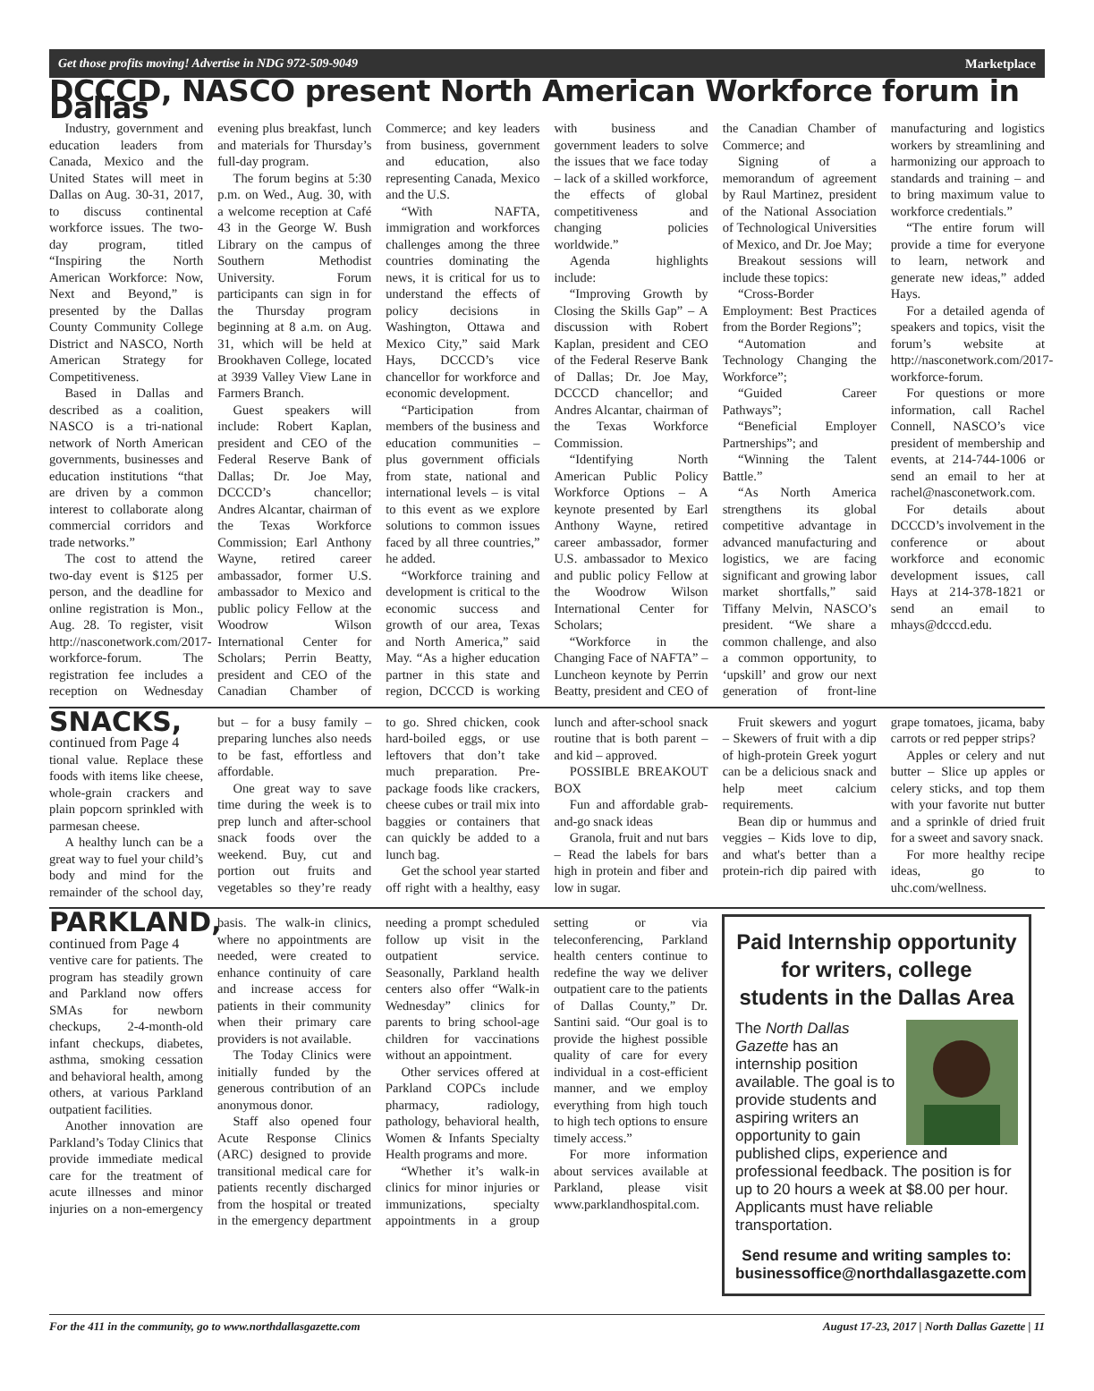Get those profits moving! Advertise in NDG 972-509-9049 Marketplace
DCCCD, NASCO present North American Workforce forum in Dallas
Industry, government and education leaders from Canada, Mexico and the United States will meet in Dallas on Aug. 30-31, 2017, to discuss continental workforce issues. The two-day program, titled “Inspiring the North American Workforce: Now, Next and Beyond,” is presented by the Dallas County Community College District and NASCO, North American Strategy for Competitiveness.
Based in Dallas and described as a coalition, NASCO is a tri-national network of North American governments, businesses and education institutions “that are driven by a common interest to collaborate along commercial corridors and trade networks.”
The cost to attend the two-day event is $125 per person, and the deadline for online registration is Mon., Aug. 28. To register, visit http://nasconetwork.com/2017-workforce-forum. The registration fee includes a reception on Wednesday evening plus breakfast, lunch and materials for Thursday’s full-day program.
The forum begins at 5:30 p.m. on Wed., Aug. 30, with a welcome reception at Café 43 in the George W. Bush Library on the campus of Southern Methodist University. Forum participants can sign in for the Thursday program beginning at 8 a.m. on Aug. 31, which will be held at Brookhaven College, located at 3939 Valley View Lane in Farmers Branch.
Guest speakers will include: Robert Kaplan, president and CEO of the Federal Reserve Bank of Dallas; Dr. Joe May, DCCCD’s chancellor; Andres Alcantar, chairman of the Texas Workforce Commission; Earl Anthony Wayne, retired career ambassador, former U.S. ambassador to Mexico and public policy Fellow at the Woodrow Wilson International Center for Scholars; Perrin Beatty, president and CEO of the Canadian Chamber of Commerce; and key leaders from business, government and education, also representing Canada, Mexico and the U.S.
“With NAFTA, immigration and workforces challenges among the three countries dominating the news, it is critical for us to understand the effects of policy decisions in Washington, Ottawa and Mexico City,” said Mark Hays, DCCCD’s vice chancellor for workforce and economic development.
“Participation from members of the business and education communities – plus government officials from state, national and international levels – is vital to this event as we explore solutions to common issues faced by all three countries,” he added.
“Workforce training and development is critical to the economic success and growth of our area, Texas and North America,” said May. “As a higher education partner in this state and region, DCCCD is working with business and government leaders to solve the issues that we face today – lack of a skilled workforce, the effects of global competitiveness and changing policies worldwide.”
Agenda highlights include:
“Improving Growth by Closing the Skills Gap” – A discussion with Robert Kaplan, president and CEO of the Federal Reserve Bank of Dallas; Dr. Joe May, DCCCD chancellor; and Andres Alcantar, chairman of the Texas Workforce Commission.
“Identifying North American Public Policy Workforce Options – A keynote presented by Earl Anthony Wayne, retired career ambassador, former U.S. ambassador to Mexico and public policy Fellow at the Woodrow Wilson International Center for Scholars;
“Workforce in the Changing Face of NAFTA” – Luncheon keynote by Perrin Beatty, president and CEO of the Canadian Chamber of Commerce; and
Signing of a memorandum of agreement by Raul Martinez, president of the National Association of Technological Universities of Mexico, and Dr. Joe May;
Breakout sessions will include these topics:
“Cross-Border Employment: Best Practices from the Border Regions”;
“Automation and Technology Changing the Workforce”;
“Guided Career Pathways”;
“Beneficial Employer Partnerships”; and
“Winning the Talent Battle.”
“As North America strengthens its global competitive advantage in advanced manufacturing and logistics, we are facing significant and growing labor market shortfalls,” said Tiffany Melvin, NASCO’s president. “We share a common challenge, and also a common opportunity, to ‘upskill’ and grow our next generation of front-line manufacturing and logistics workers by streamlining and harmonizing our approach to standards and training – and to bring maximum value to workforce credentials.”
“The entire forum will provide a time for everyone to learn, network and generate new ideas,” added Hays.
For a detailed agenda of speakers and topics, visit the forum’s website at http://nasconetwork.com/2017-workforce-forum.
For questions or more information, call Rachel Connell, NASCO’s vice president of membership and events, at 214-744-1006 or send an email to her at rachel@nasconetwork.com.
For details about DCCCD’s involvement in the conference or about workforce and economic development issues, call Hays at 214-378-1821 or send an email to mhays@dcccd.edu.
SNACKS, continued from Page 4
tional value. Replace these foods with items like cheese, whole-grain crackers and plain popcorn sprinkled with parmesan cheese.
A healthy lunch can be a great way to fuel your child’s body and mind for the remainder of the school day, but – for a busy family – preparing lunches also needs to be fast, effortless and affordable.
One great way to save time during the week is to prep lunch and after-school snack foods over the weekend. Buy, cut and portion out fruits and vegetables so they’re ready to go. Shred chicken, cook hard-boiled eggs, or use leftovers that don’t take much preparation. Pre-package foods like crackers, cheese cubes or trail mix into baggies or containers that can quickly be added to a lunch bag.
Get the school year started off right with a healthy, easy lunch and after-school snack routine that is both parent – and kid – approved.
POSSIBLE BREAKOUT BOX
Fun and affordable grab-and-go snack ideas
Granola, fruit and nut bars – Read the labels for bars high in protein and fiber and low in sugar.
Fruit skewers and yogurt – Skewers of fruit with a dip of high-protein Greek yogurt can be a delicious snack and help meet calcium requirements.
Bean dip or hummus and veggies – Kids love to dip, and what's better than a protein-rich dip paired with grape tomatoes, jicama, baby carrots or red pepper strips?
Apples or celery and nut butter – Slice up apples or celery sticks, and top them with your favorite nut butter and a sprinkle of dried fruit for a sweet and savory snack.
For more healthy recipe ideas, go to uhc.com/wellness.
PARKLAND, continued from Page 4
ventive care for patients. The program has steadily grown and Parkland now offers SMAs for newborn checkups, 2-4-month-old infant checkups, diabetes, asthma, smoking cessation and behavioral health, among others, at various Parkland outpatient facilities.
Another innovation are Parkland’s Today Clinics that provide immediate medical care for the treatment of acute illnesses and minor injuries on a non-emergency basis. The walk-in clinics, where no appointments are needed, were created to enhance continuity of care and increase access for patients in their community when their primary care providers is not available.
The Today Clinics were initially funded by the generous contribution of an anonymous donor.
Staff also opened four Acute Response Clinics (ARC) designed to provide transitional medical care for patients recently discharged from the hospital or treated in the emergency department needing a prompt scheduled follow up visit in the outpatient service. Seasonally, Parkland health centers also offer “Walk-in Wednesday” clinics for parents to bring school-age children for vaccinations without an appointment.
Other services offered at Parkland COPCs include pharmacy, radiology, pathology, behavioral health, Women & Infants Specialty Health programs and more.
“Whether it’s walk-in clinics for minor injuries or immunizations, specialty appointments in a group setting or via teleconferencing, Parkland health centers continue to redefine the way we deliver outpatient care to the patients of Dallas County,” Dr. Santini said. “Our goal is to provide the highest possible quality of care for every individual in a cost-efficient manner, and we employ everything from high touch to high tech options to ensure timely access.”
For more information about services available at Parkland, please visit www.parklandhospital.com.
Paid Internship opportunity for writers, college students in the Dallas Area
The North Dallas Gazette has an internship position available. The goal is to provide students and aspiring writers an opportunity to gain published clips, experience and professional feedback. The position is for up to 20 hours a week at $8.00 per hour. Applicants must have reliable transportation.
Send resume and writing samples to: businessoffice@northdallasgazette.com
For the 411 in the community, go to www.northdallasgazette.com August 17-23, 2017 | North Dallas Gazette | 11